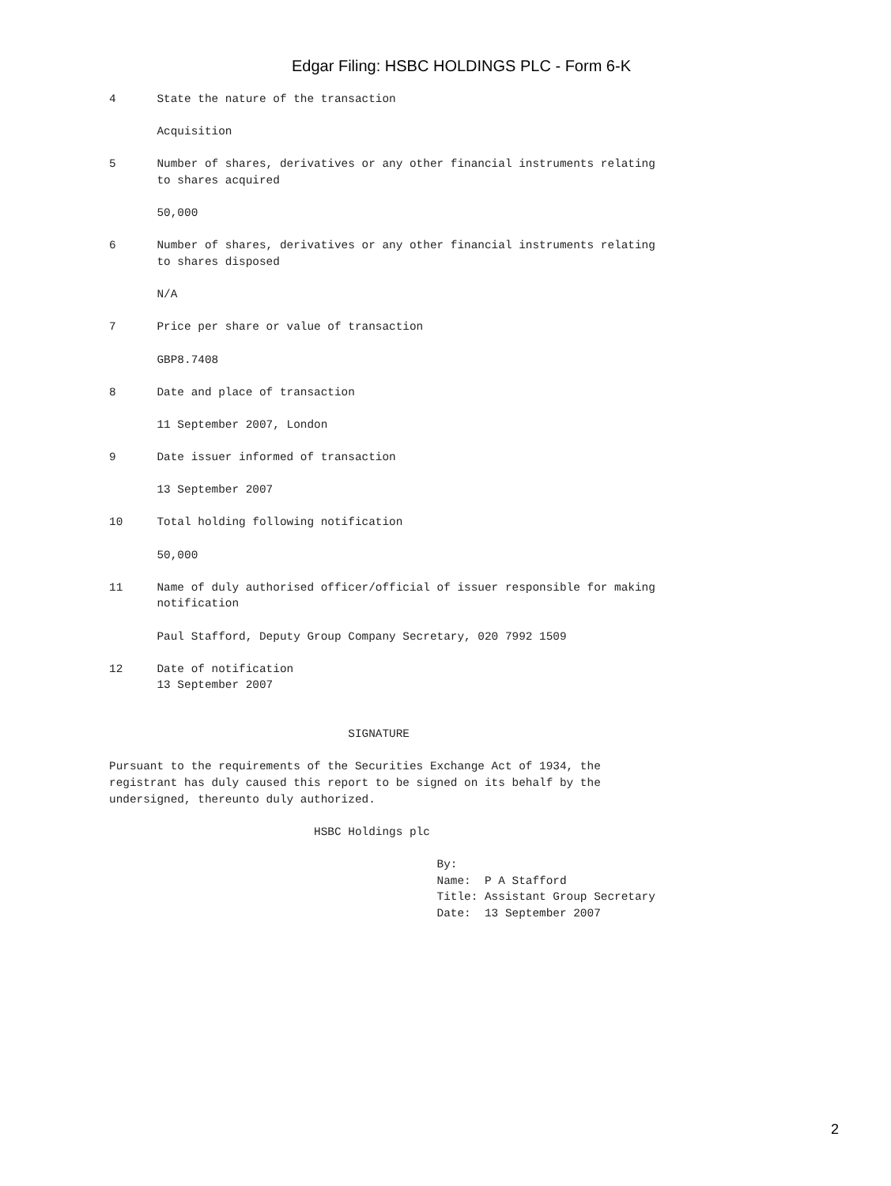Edgar Filing: HSBC HOLDINGS PLC - Form 6-K
4      State the nature of the transaction

       Acquisition

5      Number of shares, derivatives or any other financial instruments relating
       to shares acquired

       50,000

6      Number of shares, derivatives or any other financial instruments relating
       to shares disposed

       N/A

7      Price per share or value of transaction

       GBP8.7408

8      Date and place of transaction

       11 September 2007, London

9      Date issuer informed of transaction

       13 September 2007

10     Total holding following notification

       50,000

11     Name of duly authorised officer/official of issuer responsible for making
       notification

       Paul Stafford, Deputy Group Company Secretary, 020 7992 1509

12     Date of notification
       13 September 2007


                                   SIGNATURE

Pursuant to the requirements of the Securities Exchange Act of 1934, the
registrant has duly caused this report to be signed on its behalf by the
undersigned, thereunto duly authorized.

                              HSBC Holdings plc

                                                By:
                                                Name:  P A Stafford
                                                Title: Assistant Group Secretary
                                                Date:  13 September 2007
2